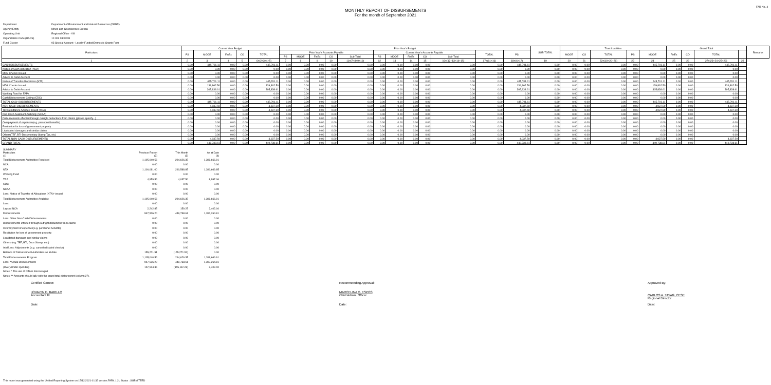FAR No. 4
MONTHLY REPORT OF DISBURSEMENTS
For the month of September 2021
Department Department of Environment and Natural Resources (DENR)
Agency/Entity Mines and Geosciences Bureau
Operating Unit Regional Office - VIII
Organization Code (UACS) 10 003 0300008
Fund Cluster 03 Special Account - Locally Funded/Domestic Grants Fund
| Particulars | Current Year Budget | | | | | Prior Year's Budget | | | | | | | | | | | | SUB-TOTAL | Trust Liabilities | | | | | Grand Total | | | | Remarks |
| --- | --- | --- | --- | --- | --- | --- | --- | --- | --- | --- | --- | --- | --- | --- | --- | --- | --- | --- | --- | --- | --- | --- | --- | --- | --- | --- | --- | --- |
| | PS | MOOE | FinEx | CO | TOTAL | Prior Year's Accounts Payable | | | | | Current Year's Accounts Payable | | | | | TOTAL | PS | | MOOE | CO | TOTAL | PS | MOOE | FinEx | CO | TOTAL | | |
| | | | | | | PS | MOOE | FinEx | CO | Sub-Total | PS | MOOE | FinEx | CO | Sub-Total | | | | | | | | | | | | | |
| 1 | 2 | 3 | 4 | 5 | 6=(2+3+4+5) | 7 | 8 | 9 | 10 | 11=(7+8+9+10) | 12 | 13 | 14 | 15 | 16=(12+13+14+15) | 17=(11+16) | 18=(6+17) | 19 | 20 | 21 | 22=(19+20+21) | 23 | 24 | 25 | 26 | 27=(23+24+25+26) | 28 | |
| CASH DISBURSEMENTS | 0.00 | 445,701.11 | 0.00 | 0.00 | 445,701.11 | 0.00 | 0.00 | 0.00 | 0.00 | 0.00 | 0.00 | 0.00 | 0.00 | 0.00 | 0.00 | 0.00 | 445,701.11 | 0.00 | 0.00 | 0.00 | 0.00 | 0.00 | 445,701.11 | 0.00 | 0.00 | 445,701.11 | | |
| Notice of Cash Allocation (NCA) | 0.00 | 0.00 | 0.00 | 0.00 | 0.00 | 0.00 | 0.00 | 0.00 | 0.00 | 0.00 | 0.00 | 0.00 | 0.00 | 0.00 | 0.00 | 0.00 | 0.00 | 0.00 | 0.00 | 0.00 | 0.00 | 0.00 | 0.00 | 0.00 | 0.00 | 0.00 | | |
| MDS Checks Issued | 0.00 | 0.00 | 0.00 | 0.00 | 0.00 | 0.00 | 0.00 | 0.00 | 0.00 | 0.00 | 0.00 | 0.00 | 0.00 | 0.00 | 0.00 | 0.00 | 0.00 | 0.00 | 0.00 | 0.00 | 0.00 | 0.00 | 0.00 | 0.00 | 0.00 | 0.00 | | |
| Advice to Debit Account | 0.00 | 0.00 | 0.00 | 0.00 | 0.00 | 0.00 | 0.00 | 0.00 | 0.00 | 0.00 | 0.00 | 0.00 | 0.00 | 0.00 | 0.00 | 0.00 | 0.00 | 0.00 | 0.00 | 0.00 | 0.00 | 0.00 | 0.00 | 0.00 | 0.00 | 0.00 | | |
| Notice of Transfer Allocations (NTA) | 0.00 | 445,701.11 | 0.00 | 0.00 | 445,701.11 | 0.00 | 0.00 | 0.00 | 0.00 | 0.00 | 0.00 | 0.00 | 0.00 | 0.00 | 0.00 | 0.00 | 445,701.11 | 0.00 | 0.00 | 0.00 | 0.00 | 0.00 | 445,701.11 | 0.00 | 0.00 | 445,701.11 | | |
| MDS Checks Issued | 0.00 | 139,862.50 | 0.00 | 0.00 | 139,862.50 | 0.00 | 0.00 | 0.00 | 0.00 | 0.00 | 0.00 | 0.00 | 0.00 | 0.00 | 0.00 | 0.00 | 139,862.50 | 0.00 | 0.00 | 0.00 | 0.00 | 0.00 | 139,862.50 | 0.00 | 0.00 | 139,862.50 | | |
| Advice to Debit Account | 0.00 | 305,838.61 | 0.00 | 0.00 | 305,838.61 | 0.00 | 0.00 | 0.00 | 0.00 | 0.00 | 0.00 | 0.00 | 0.00 | 0.00 | 0.00 | 0.00 | 305,838.61 | 0.00 | 0.00 | 0.00 | 0.00 | 0.00 | 305,838.61 | 0.00 | 0.00 | 305,838.61 | | |
| Working Fund for FAPs | 0.00 | 0.00 | 0.00 | 0.00 | 0.00 | 0.00 | 0.00 | 0.00 | 0.00 | 0.00 | 0.00 | 0.00 | 0.00 | 0.00 | 0.00 | 0.00 | 0.00 | 0.00 | 0.00 | 0.00 | 0.00 | 0.00 | 0.00 | 0.00 | 0.00 | 0.00 | | |
| Cash Disbursement Ceiling (CDC) | 0.00 | 0.00 | 0.00 | 0.00 | 0.00 | 0.00 | 0.00 | 0.00 | 0.00 | 0.00 | 0.00 | 0.00 | 0.00 | 0.00 | 0.00 | 0.00 | 0.00 | 0.00 | 0.00 | 0.00 | 0.00 | 0.00 | 0.00 | 0.00 | 0.00 | 0.00 | | |
| TOTAL CASH DISBURSEMENTS | 0.00 | 445,701.11 | 0.00 | 0.00 | 445,701.11 | 0.00 | 0.00 | 0.00 | 0.00 | 0.00 | 0.00 | 0.00 | 0.00 | 0.00 | 0.00 | 0.00 | 445,701.11 | 0.00 | 0.00 | 0.00 | 0.00 | 0.00 | 445,701.11 | 0.00 | 0.00 | 445,701.11 | | |
| NON-CASH DISBURSEMENTS | 0.00 | 4,037.50 | 0.00 | 0.00 | 4,037.50 | 0.00 | 0.00 | 0.00 | 0.00 | 0.00 | 0.00 | 0.00 | 0.00 | 0.00 | 0.00 | 0.00 | 4,037.50 | 0.00 | 0.00 | 0.00 | 0.00 | 0.00 | 4,037.50 | 0.00 | 0.00 | 4,037.50 | | |
| Tax Remittance Advices Issued (TRA) | 0.00 | 4,037.50 | 0.00 | 0.00 | 4,037.50 | 0.00 | 0.00 | 0.00 | 0.00 | 0.00 | 0.00 | 0.00 | 0.00 | 0.00 | 0.00 | 0.00 | 4,037.50 | 0.00 | 0.00 | 0.00 | 0.00 | 0.00 | 4,037.50 | 0.00 | 0.00 | 4,037.50 | | |
| Non-Cash Availment Authority (NCAA) | 0.00 | 0.00 | 0.00 | 0.00 | 0.00 | 0.00 | 0.00 | 0.00 | 0.00 | 0.00 | 0.00 | 0.00 | 0.00 | 0.00 | 0.00 | 0.00 | 0.00 | 0.00 | 0.00 | 0.00 | 0.00 | 0.00 | 0.00 | 0.00 | 0.00 | 0.00 | | |
| Disbursements effected through outright deductions from claims (please specify...) | 0.00 | 0.00 | 0.00 | 0.00 | 0.00 | 0.00 | 0.00 | 0.00 | 0.00 | 0.00 | 0.00 | 0.00 | 0.00 | 0.00 | 0.00 | 0.00 | 0.00 | 0.00 | 0.00 | 0.00 | 0.00 | 0.00 | 0.00 | 0.00 | 0.00 | 0.00 | | |
| Overpayment of expenses(e.g. personnel benefits) | 0.00 | 0.00 | 0.00 | 0.00 | 0.00 | 0.00 | 0.00 | 0.00 | 0.00 | 0.00 | 0.00 | 0.00 | 0.00 | 0.00 | 0.00 | 0.00 | 0.00 | 0.00 | 0.00 | 0.00 | 0.00 | 0.00 | 0.00 | 0.00 | 0.00 | 0.00 | | |
| Restitution for loss of government property | 0.00 | 0.00 | 0.00 | 0.00 | 0.00 | 0.00 | 0.00 | 0.00 | 0.00 | 0.00 | 0.00 | 0.00 | 0.00 | 0.00 | 0.00 | 0.00 | 0.00 | 0.00 | 0.00 | 0.00 | 0.00 | 0.00 | 0.00 | 0.00 | 0.00 | 0.00 | | |
| Liquidated damages and similar claims | 0.00 | 0.00 | 0.00 | 0.00 | 0.00 | 0.00 | 0.00 | 0.00 | 0.00 | 0.00 | 0.00 | 0.00 | 0.00 | 0.00 | 0.00 | 0.00 | 0.00 | 0.00 | 0.00 | 0.00 | 0.00 | 0.00 | 0.00 | 0.00 | 0.00 | 0.00 | | |
| Others(TEF, BTr-Documentary Stamp Tax, etc) | 0.00 | 0.00 | 0.00 | 0.00 | 0.00 | 0.00 | 0.00 | 0.00 | 0.00 | 0.00 | 0.00 | 0.00 | 0.00 | 0.00 | 0.00 | 0.00 | 0.00 | 0.00 | 0.00 | 0.00 | 0.00 | 0.00 | 0.00 | 0.00 | 0.00 | 0.00 | | |
| TOTAL NON-CASH DISBURSEMENTS | 0.00 | 4,037.50 | 0.00 | 0.00 | 4,037.50 | 0.00 | 0.00 | 0.00 | 0.00 | 0.00 | 0.00 | 0.00 | 0.00 | 0.00 | 0.00 | 0.00 | 4,037.50 | 0.00 | 0.00 | 0.00 | 0.00 | 0.00 | 4,037.50 | 0.00 | 0.00 | 4,037.50 | | |
| GRAND TOTAL | 0.00 | 449,738.61 | 0.00 | 0.00 | 449,738.61 | 0.00 | 0.00 | 0.00 | 0.00 | 0.00 | 0.00 | 0.00 | 0.00 | 0.00 | 0.00 | 0.00 | 449,738.61 | 0.00 | 0.00 | 0.00 | 0.00 | 0.00 | 449,738.61 | 0.00 | 0.00 | 449,738.61 | | |
SUMMARY
| Particulars (1) | Previous Report (2) | This Month (3) | As at Date (4) |
| Total Disbursement Authorities Received | 1,105,040.56 | 294,626.35 | 1,399,666.91 |
| NCA | 0.00 | 0.00 | 0.00 |
| NTA | 1,100,081.00 | 290,588.85 | 1,390,669.85 |
| Working Fund | 0.00 | 0.00 | 0.00 |
| TRA | 4,959.56 | 4,037.50 | 8,997.06 |
| CDC | 0.00 | 0.00 | 0.00 |
| NCAA | 0.00 | 0.00 | 0.00 |
| Less: Notice of Transfer of Allocations (NTA)* issued | 0.00 | 0.00 | 0.00 |
| Total Disbursement Authorities Available | 1,105,040.56 | 294,626.35 | 1,399,666.91 |
| Less: | 0.00 | 0.00 | 0.00 |
| Lapsed NCA | 2,242.85 | 159.25 | 2,402.10 |
| Disbursements | 947,526.20 | 449,738.61 | 1,397,264.81 |
| Less: Other Non-Cash Disbursements | 0.00 | 0.00 | 0.00 |
| Disbursements effected through outright deductions from claims | 0.00 | 0.00 | 0.00 |
| Overpayment of expenses(e.g. personnel benefits) | 0.00 | 0.00 | 0.00 |
| Restitution for loss of government property | 0.00 | 0.00 | 0.00 |
| Liquidated damages and similar claims | 0.00 | 0.00 | 0.00 |
| Others (e.g. TEF, BTr, Docs Stamp, etc.) | 0.00 | 0.00 | 0.00 |
| Add/Less: Adjustments (e.g. cancelled/staled checks) | 0.00 | 0.00 | 0.00 |
| Balance of Disbursement Authorities as at date | 155,271.51 | (155,271.51) | 0.00 |
| Total Disbursements Program | 1,105,040.56 | 294,626.35 | 1,399,666.91 |
| Less: *Actual Disbursements | 947,526.20 | 449,738.61 | 1,397,264.81 |
| (Over)/Under spending | 157,514.36 | (155,112.26) | 2,402.10 |
Notes: * The use of NTA is discouraged
Notes: ** Amounts should tally with the grand total disbursemnt (column 27).
Certified Correct:
JOVALYN E. BARILLO
Accountant III
Date:
Recommending Approval:
MARCELINA C. ESPOS
Chief Admin. Officer
Date:
Approved By:
CARLOS A. TAYAG, CESE
Regional Director
Date:
This report was generated using the Unified Reporting System on 15/12/2021 01:32 version.FAR4.1.2 ; Status : SUBMITTED